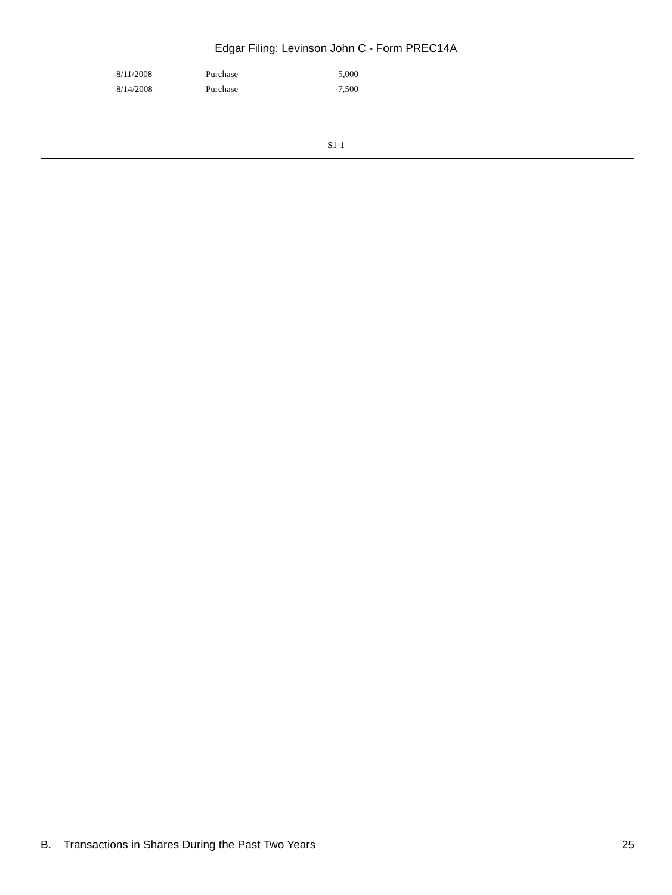Edgar Filing: Levinson John C - Form PREC14A
| 8/11/2008 | Purchase | 5,000 |
| 8/14/2008 | Purchase | 7,500 |
S1-1
B. Transactions in Shares During the Past Two Years 25